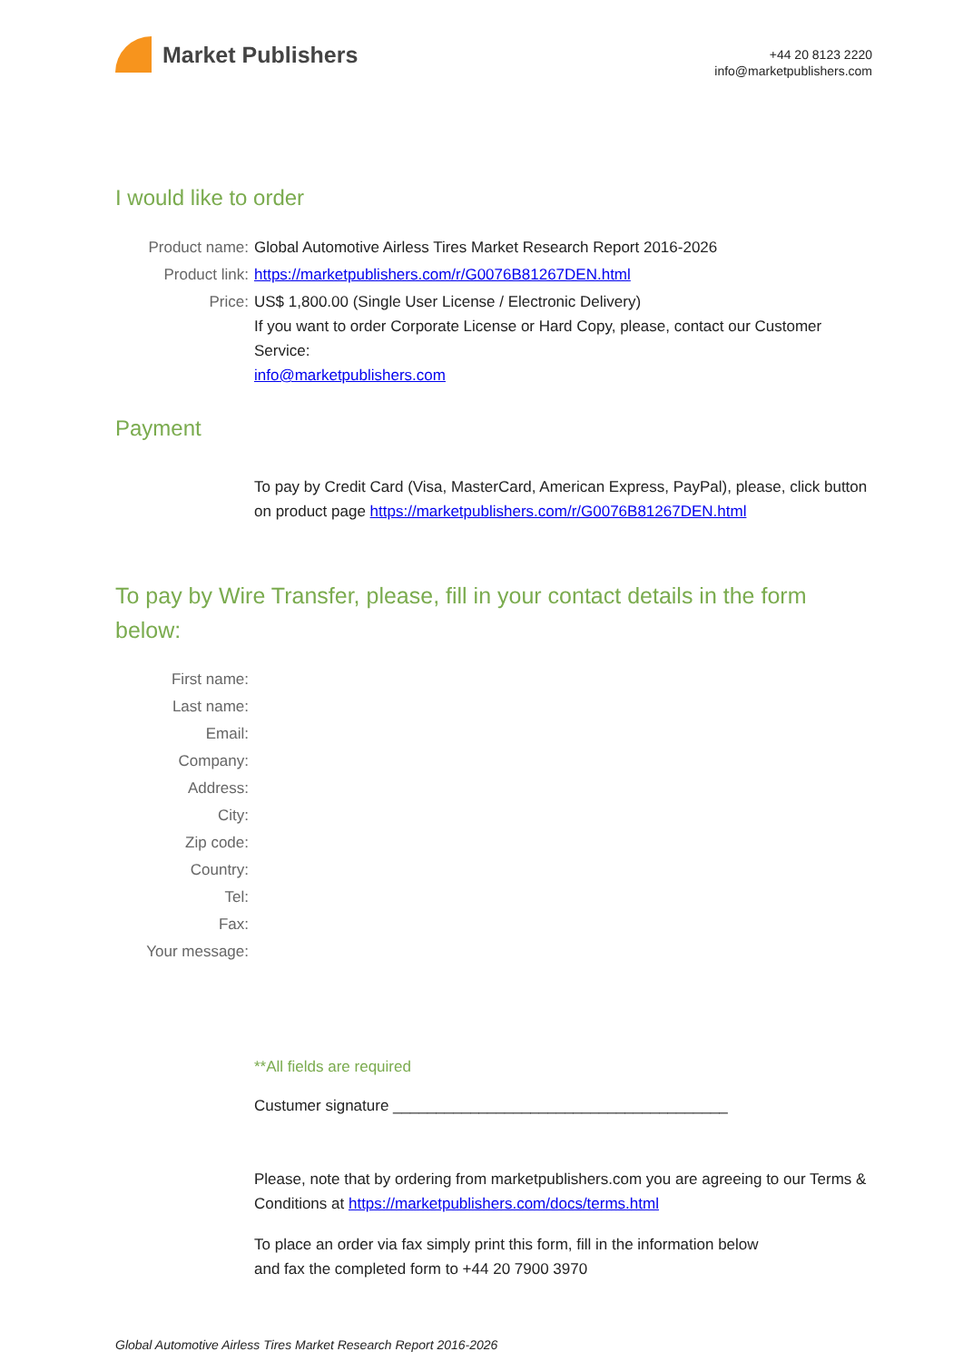Market Publishers
+44 20 8123 2220
info@marketpublishers.com
I would like to order
Product name: Global Automotive Airless Tires Market Research Report 2016-2026
Product link: https://marketpublishers.com/r/G0076B81267DEN.html
Price: US$ 1,800.00 (Single User License / Electronic Delivery)
If you want to order Corporate License or Hard Copy, please, contact our Customer Service:
info@marketpublishers.com
Payment
To pay by Credit Card (Visa, MasterCard, American Express, PayPal), please, click button on product page https://marketpublishers.com/r/G0076B81267DEN.html
To pay by Wire Transfer, please, fill in your contact details in the form below:
First name:
Last name:
Email:
Company:
Address:
City:
Zip code:
Country:
Tel:
Fax:
Your message:
**All fields are required
Custumer signature _______________________________________
Please, note that by ordering from marketpublishers.com you are agreeing to our Terms & Conditions at https://marketpublishers.com/docs/terms.html
To place an order via fax simply print this form, fill in the information below
and fax the completed form to +44 20 7900 3970
Global Automotive Airless Tires Market Research Report 2016-2026